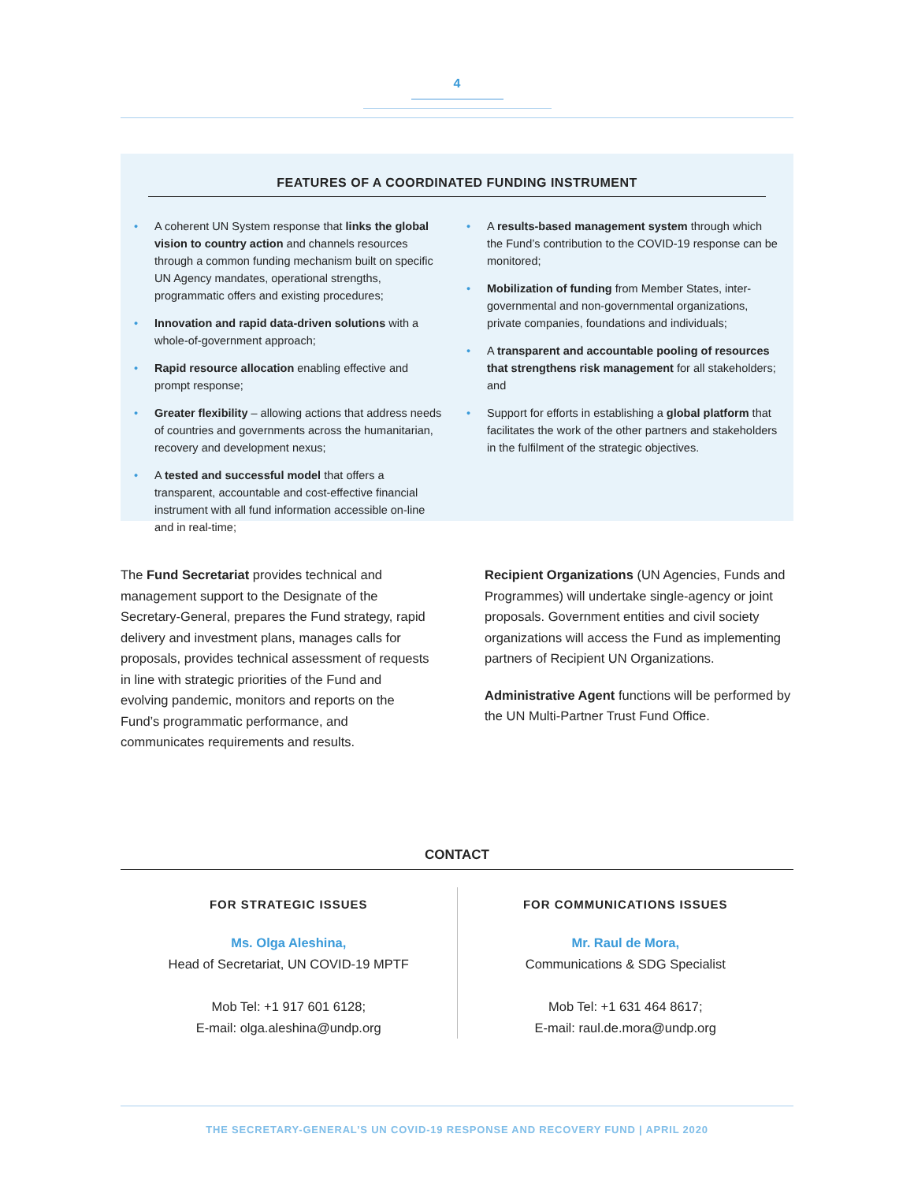4
FEATURES OF A COORDINATED FUNDING INSTRUMENT
• A coherent UN System response that links the global vision to country action and channels resources through a common funding mechanism built on specific UN Agency mandates, operational strengths, programmatic offers and existing procedures;
• Innovation and rapid data-driven solutions with a whole-of-government approach;
• Rapid resource allocation enabling effective and prompt response;
• Greater flexibility – allowing actions that address needs of countries and governments across the humanitarian, recovery and development nexus;
• A tested and successful model that offers a transparent, accountable and cost-effective financial instrument with all fund information accessible on-line and in real-time;
• A results-based management system through which the Fund’s contribution to the COVID-19 response can be monitored;
• Mobilization of funding from Member States, inter-governmental and non-governmental organizations, private companies, foundations and individuals;
• A transparent and accountable pooling of resources that strengthens risk management for all stakeholders; and
• Support for efforts in establishing a global platform that facilitates the work of the other partners and stakeholders in the fulfilment of the strategic objectives.
The Fund Secretariat provides technical and management support to the Designate of the Secretary-General, prepares the Fund strategy, rapid delivery and investment plans, manages calls for proposals, provides technical assessment of requests in line with strategic priorities of the Fund and evolving pandemic, monitors and reports on the Fund’s programmatic performance, and communicates requirements and results.
Recipient Organizations (UN Agencies, Funds and Programmes) will undertake single-agency or joint proposals. Government entities and civil society organizations will access the Fund as implementing partners of Recipient UN Organizations.
Administrative Agent functions will be performed by the UN Multi-Partner Trust Fund Office.
CONTACT
FOR STRATEGIC ISSUES
Ms. Olga Aleshina,
Head of Secretariat, UN COVID-19 MPTF
Mob Tel: +1 917 601 6128;
E-mail: olga.aleshina@undp.org
FOR COMMUNICATIONS ISSUES
Mr. Raul de Mora,
Communications & SDG Specialist
Mob Tel: +1 631 464 8617;
E-mail: raul.de.mora@undp.org
THE SECRETARY-GENERAL’S UN COVID-19 RESPONSE AND RECOVERY FUND | APRIL 2020